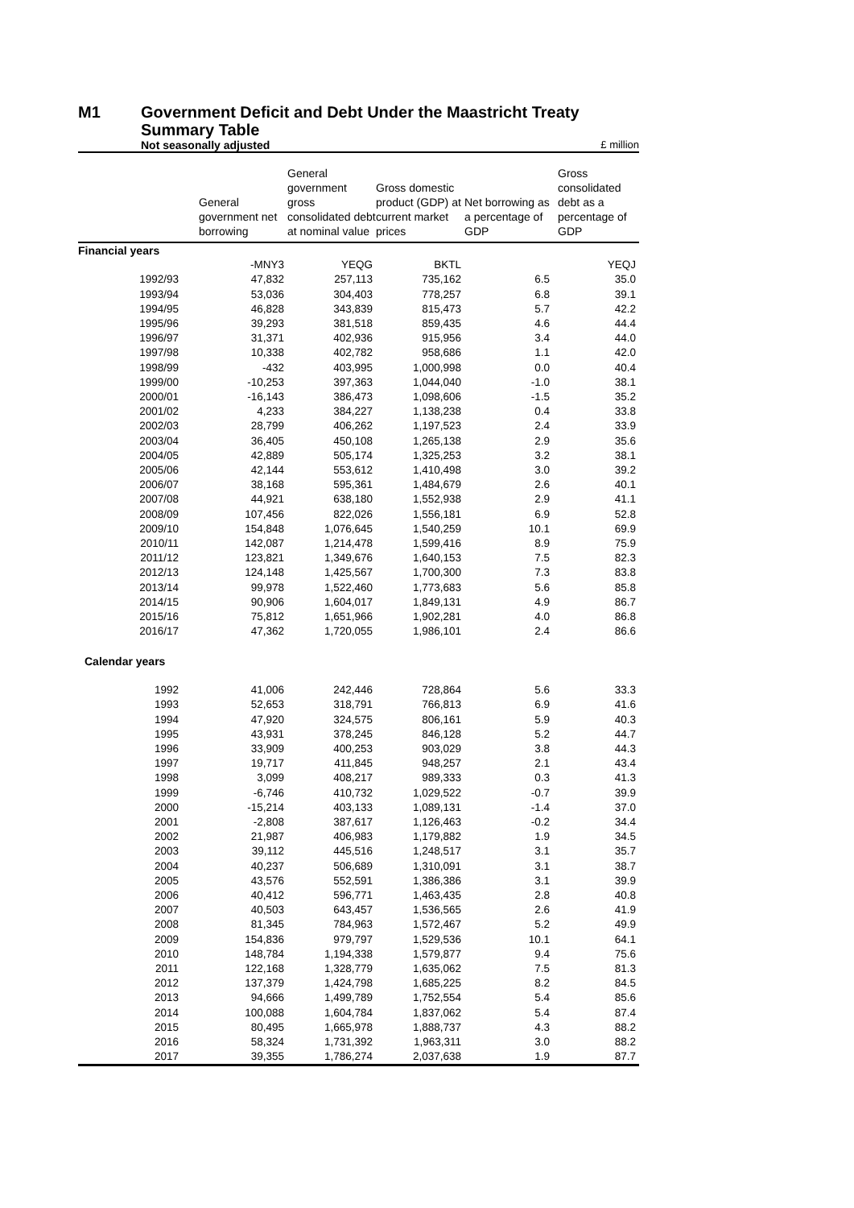M1 Government Deficit and Debt Under the Maastricht Treaty
Summary Table
Not seasonally adjusted £ million
| | General government net borrowing | General government gross consolidated debt at nominal value | Gross domestic product (GDP) at current market prices | Net borrowing as a percentage of GDP | Gross consolidated debt as a percentage of GDP |
| --- | --- | --- | --- | --- | --- |
| Financial years | | | | | |
| | -MNY3 | YEQG | BKTL | | YEQJ |
| 1992/93 | 47,832 | 257,113 | 735,162 | 6.5 | 35.0 |
| 1993/94 | 53,036 | 304,403 | 778,257 | 6.8 | 39.1 |
| 1994/95 | 46,828 | 343,839 | 815,473 | 5.7 | 42.2 |
| 1995/96 | 39,293 | 381,518 | 859,435 | 4.6 | 44.4 |
| 1996/97 | 31,371 | 402,936 | 915,956 | 3.4 | 44.0 |
| 1997/98 | 10,338 | 402,782 | 958,686 | 1.1 | 42.0 |
| 1998/99 | -432 | 403,995 | 1,000,998 | 0.0 | 40.4 |
| 1999/00 | -10,253 | 397,363 | 1,044,040 | -1.0 | 38.1 |
| 2000/01 | -16,143 | 386,473 | 1,098,606 | -1.5 | 35.2 |
| 2001/02 | 4,233 | 384,227 | 1,138,238 | 0.4 | 33.8 |
| 2002/03 | 28,799 | 406,262 | 1,197,523 | 2.4 | 33.9 |
| 2003/04 | 36,405 | 450,108 | 1,265,138 | 2.9 | 35.6 |
| 2004/05 | 42,889 | 505,174 | 1,325,253 | 3.2 | 38.1 |
| 2005/06 | 42,144 | 553,612 | 1,410,498 | 3.0 | 39.2 |
| 2006/07 | 38,168 | 595,361 | 1,484,679 | 2.6 | 40.1 |
| 2007/08 | 44,921 | 638,180 | 1,552,938 | 2.9 | 41.1 |
| 2008/09 | 107,456 | 822,026 | 1,556,181 | 6.9 | 52.8 |
| 2009/10 | 154,848 | 1,076,645 | 1,540,259 | 10.1 | 69.9 |
| 2010/11 | 142,087 | 1,214,478 | 1,599,416 | 8.9 | 75.9 |
| 2011/12 | 123,821 | 1,349,676 | 1,640,153 | 7.5 | 82.3 |
| 2012/13 | 124,148 | 1,425,567 | 1,700,300 | 7.3 | 83.8 |
| 2013/14 | 99,978 | 1,522,460 | 1,773,683 | 5.6 | 85.8 |
| 2014/15 | 90,906 | 1,604,017 | 1,849,131 | 4.9 | 86.7 |
| 2015/16 | 75,812 | 1,651,966 | 1,902,281 | 4.0 | 86.8 |
| 2016/17 | 47,362 | 1,720,055 | 1,986,101 | 2.4 | 86.6 |
| Calendar years | | | | | |
| 1992 | 41,006 | 242,446 | 728,864 | 5.6 | 33.3 |
| 1993 | 52,653 | 318,791 | 766,813 | 6.9 | 41.6 |
| 1994 | 47,920 | 324,575 | 806,161 | 5.9 | 40.3 |
| 1995 | 43,931 | 378,245 | 846,128 | 5.2 | 44.7 |
| 1996 | 33,909 | 400,253 | 903,029 | 3.8 | 44.3 |
| 1997 | 19,717 | 411,845 | 948,257 | 2.1 | 43.4 |
| 1998 | 3,099 | 408,217 | 989,333 | 0.3 | 41.3 |
| 1999 | -6,746 | 410,732 | 1,029,522 | -0.7 | 39.9 |
| 2000 | -15,214 | 403,133 | 1,089,131 | -1.4 | 37.0 |
| 2001 | -2,808 | 387,617 | 1,126,463 | -0.2 | 34.4 |
| 2002 | 21,987 | 406,983 | 1,179,882 | 1.9 | 34.5 |
| 2003 | 39,112 | 445,516 | 1,248,517 | 3.1 | 35.7 |
| 2004 | 40,237 | 506,689 | 1,310,091 | 3.1 | 38.7 |
| 2005 | 43,576 | 552,591 | 1,386,386 | 3.1 | 39.9 |
| 2006 | 40,412 | 596,771 | 1,463,435 | 2.8 | 40.8 |
| 2007 | 40,503 | 643,457 | 1,536,565 | 2.6 | 41.9 |
| 2008 | 81,345 | 784,963 | 1,572,467 | 5.2 | 49.9 |
| 2009 | 154,836 | 979,797 | 1,529,536 | 10.1 | 64.1 |
| 2010 | 148,784 | 1,194,338 | 1,579,877 | 9.4 | 75.6 |
| 2011 | 122,168 | 1,328,779 | 1,635,062 | 7.5 | 81.3 |
| 2012 | 137,379 | 1,424,798 | 1,685,225 | 8.2 | 84.5 |
| 2013 | 94,666 | 1,499,789 | 1,752,554 | 5.4 | 85.6 |
| 2014 | 100,088 | 1,604,784 | 1,837,062 | 5.4 | 87.4 |
| 2015 | 80,495 | 1,665,978 | 1,888,737 | 4.3 | 88.2 |
| 2016 | 58,324 | 1,731,392 | 1,963,311 | 3.0 | 88.2 |
| 2017 | 39,355 | 1,786,274 | 2,037,638 | 1.9 | 87.7 |